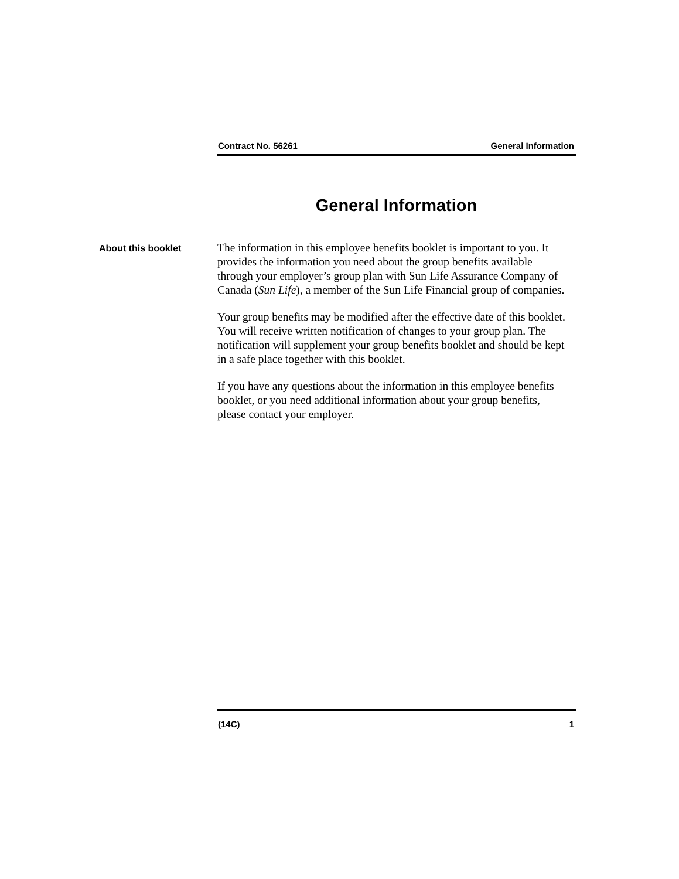Contract No. 56261 General Information
General Information
About this booklet
The information in this employee benefits booklet is important to you. It provides the information you need about the group benefits available through your employer’s group plan with Sun Life Assurance Company of Canada (Sun Life), a member of the Sun Life Financial group of companies.
Your group benefits may be modified after the effective date of this booklet. You will receive written notification of changes to your group plan. The notification will supplement your group benefits booklet and should be kept in a safe place together with this booklet.
If you have any questions about the information in this employee benefits booklet, or you need additional information about your group benefits, please contact your employer.
(14C) 1